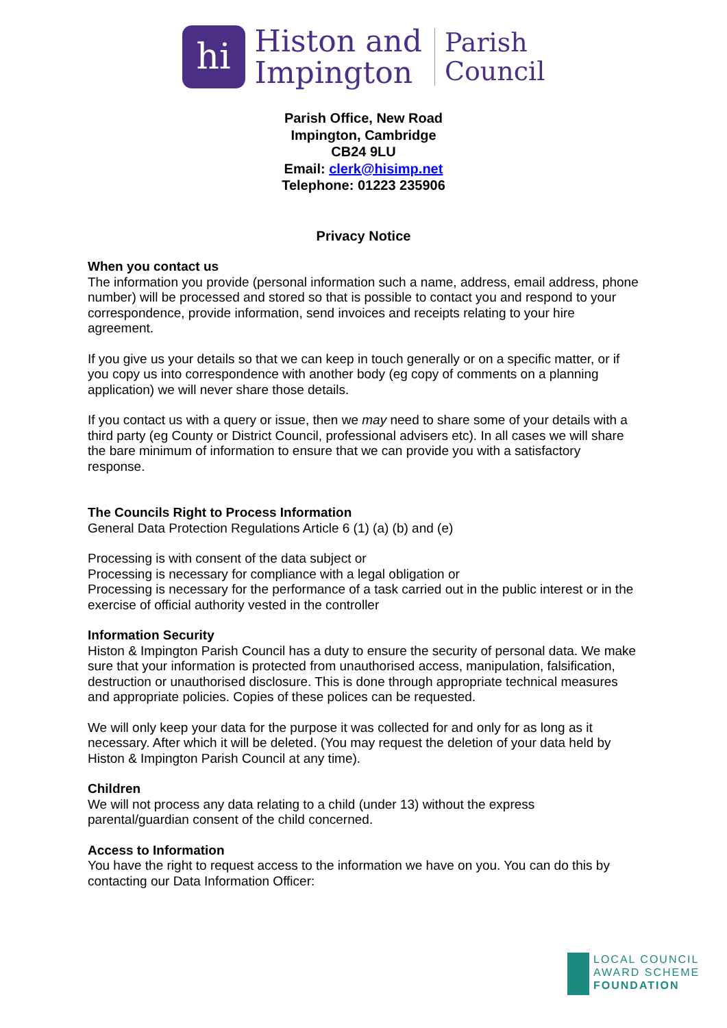hi
Histon and
Impington
Parish
Council
Parish Office, New Road
Impington, Cambridge
CB24 9LU
Email: clerk@hisimp.net
Telephone: 01223 235906
Privacy Notice
When you contact us
The information you provide (personal information such a name, address, email address, phone number) will be processed and stored so that is possible to contact you and respond to your correspondence, provide information, send invoices and receipts relating to your hire agreement.
If you give us your details so that we can keep in touch generally or on a specific matter, or if you copy us into correspondence with another body (eg copy of comments on a planning application) we will never share those details.
If you contact us with a query or issue, then we may need to share some of your details with a third party (eg County or District Council, professional advisers etc). In all cases we will share the bare minimum of information to ensure that we can provide you with a satisfactory response.
The Councils Right to Process Information
General Data Protection Regulations Article 6 (1) (a) (b) and (e)
Processing is with consent of the data subject or
Processing is necessary for compliance with a legal obligation or
Processing is necessary for the performance of a task carried out in the public interest or in the exercise of official authority vested in the controller
Information Security
Histon & Impington Parish Council has a duty to ensure the security of personal data. We make sure that your information is protected from unauthorised access, manipulation, falsification, destruction or unauthorised disclosure. This is done through appropriate technical measures and appropriate policies. Copies of these polices can be requested.
We will only keep your data for the purpose it was collected for and only for as long as it necessary. After which it will be deleted. (You may request the deletion of your data held by Histon & Impington Parish Council at any time).
Children
We will not process any data relating to a child (under 13) without the express parental/guardian consent of the child concerned.
Access to Information
You have the right to request access to the information we have on you. You can do this by contacting our Data Information Officer:
LOCAL COUNCIL
AWARD SCHEME
FOUNDATION